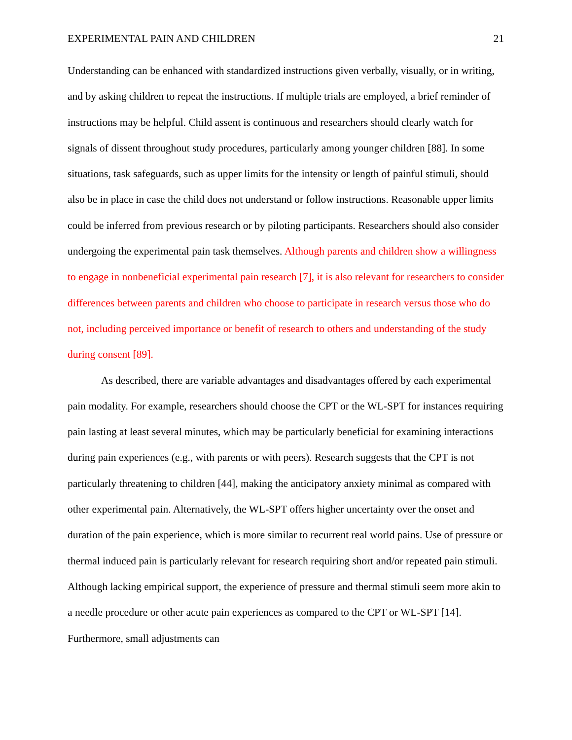EXPERIMENTAL PAIN AND CHILDREN 21
Understanding can be enhanced with standardized instructions given verbally, visually, or in writing, and by asking children to repeat the instructions. If multiple trials are employed, a brief reminder of instructions may be helpful. Child assent is continuous and researchers should clearly watch for signals of dissent throughout study procedures, particularly among younger children [88]. In some situations, task safeguards, such as upper limits for the intensity or length of painful stimuli, should also be in place in case the child does not understand or follow instructions. Reasonable upper limits could be inferred from previous research or by piloting participants. Researchers should also consider undergoing the experimental pain task themselves. Although parents and children show a willingness to engage in nonbeneficial experimental pain research [7], it is also relevant for researchers to consider differences between parents and children who choose to participate in research versus those who do not, including perceived importance or benefit of research to others and understanding of the study during consent [89].
As described, there are variable advantages and disadvantages offered by each experimental pain modality. For example, researchers should choose the CPT or the WL-SPT for instances requiring pain lasting at least several minutes, which may be particularly beneficial for examining interactions during pain experiences (e.g., with parents or with peers). Research suggests that the CPT is not particularly threatening to children [44], making the anticipatory anxiety minimal as compared with other experimental pain. Alternatively, the WL-SPT offers higher uncertainty over the onset and duration of the pain experience, which is more similar to recurrent real world pains. Use of pressure or thermal induced pain is particularly relevant for research requiring short and/or repeated pain stimuli. Although lacking empirical support, the experience of pressure and thermal stimuli seem more akin to a needle procedure or other acute pain experiences as compared to the CPT or WL-SPT [14]. Furthermore, small adjustments can